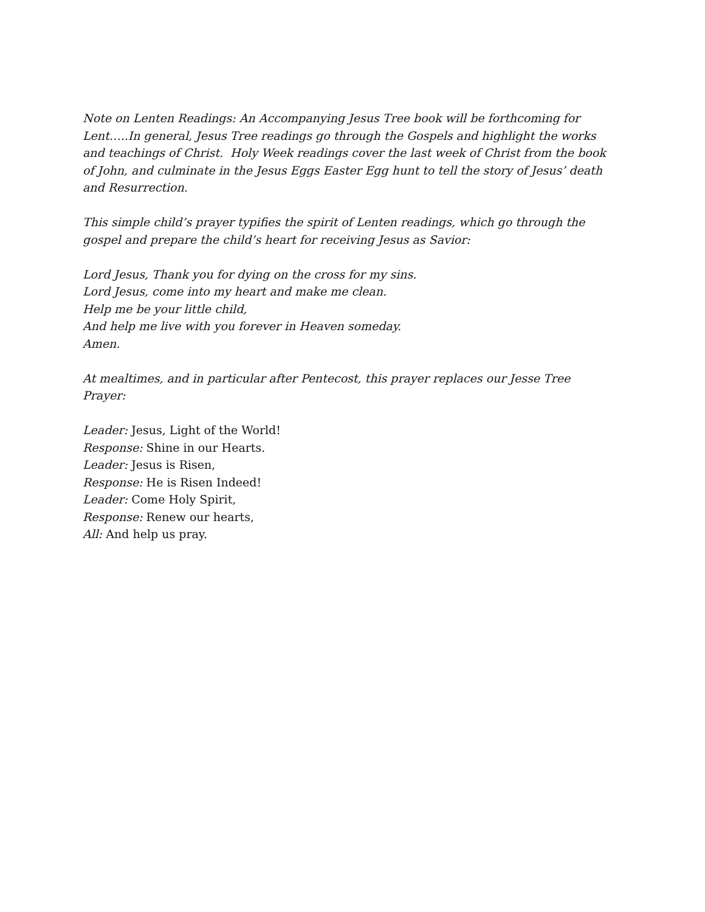Note on Lenten Readings: An Accompanying Jesus Tree book will be forthcoming for Lent…..In general, Jesus Tree readings go through the Gospels and highlight the works and teachings of Christ. Holy Week readings cover the last week of Christ from the book of John, and culminate in the Jesus Eggs Easter Egg hunt to tell the story of Jesus’ death and Resurrection.
This simple child’s prayer typifies the spirit of Lenten readings, which go through the gospel and prepare the child’s heart for receiving Jesus as Savior:
Lord Jesus, Thank you for dying on the cross for my sins.
Lord Jesus, come into my heart and make me clean.
Help me be your little child,
And help me live with you forever in Heaven someday.
Amen.
At mealtimes, and in particular after Pentecost, this prayer replaces our Jesse Tree Prayer:
Leader: Jesus, Light of the World!
Response: Shine in our Hearts.
Leader: Jesus is Risen,
Response: He is Risen Indeed!
Leader: Come Holy Spirit,
Response: Renew our hearts,
All: And help us pray.